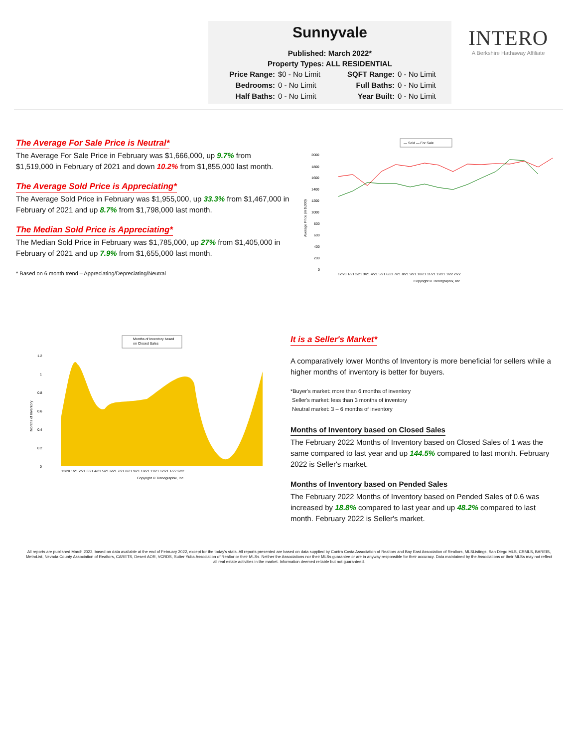Sunnyvale
Published: March 2022*
Property Types: ALL RESIDENTIAL
Price Range: $0 - No Limit SQFT Range: 0 - No Limit Bedrooms: 0 - No Limit Full Baths: 0 - No Limit Half Baths: 0 - No Limit Year Built: 0 - No Limit
INTERO
A Berkshire Hathaway Affiliate
The Average For Sale Price is Neutral*
The Average For Sale Price in February was $1,666,000, up 9.7% from $1,519,000 in February of 2021 and down 10.2% from $1,855,000 last month.
The Average Sold Price is Appreciating*
The Average Sold Price in February was $1,955,000, up 33.3% from $1,467,000 in February of 2021 and up 8.7% from $1,798,000 last month.
The Median Sold Price is Appreciating*
The Median Sold Price in February was $1,785,000, up 27% from $1,405,000 in February of 2021 and up 7.9% from $1,655,000 last month.
* Based on 6 month trend – Appreciating/Depreciating/Neutral
— Sold — For Sale
2000
1800
1600
1400
1200
1000
800
600
400
200
0
Average Price (in $,000)
12/20 1/21 2/21 3/21 4/21 5/21 6/21 7/21 8/21 9/21 10/21 11/21 12/21 1/22 2/22
Copyright © Trendgraphix, Inc.
Months of Inventory based
on Closed Sales
1.2
1
0.8
0.6
0.4
0.2
0
Months of Inventory
12/20 1/21 2/21 3/21 4/21 5/21 6/21 7/21 8/21 9/21 10/21 11/21 12/21 1/22 2/22
Copyright © Trendgraphix, Inc.
It is a Seller's Market*
A comparatively lower Months of Inventory is more beneficial for sellers while a higher months of inventory is better for buyers.
*Buyer's market: more than 6 months of inventory
Seller's market: less than 3 months of inventory
Neutral market: 3 – 6 months of inventory
Months of Inventory based on Closed Sales
The February 2022 Months of Inventory based on Closed Sales of 1 was the same compared to last year and up 144.5% compared to last month. February 2022 is Seller's market.
Months of Inventory based on Pended Sales
The February 2022 Months of Inventory based on Pended Sales of 0.6 was increased by 18.8% compared to last year and up 48.2% compared to last month. February 2022 is Seller's market.
All reports are published March 2022, based on data available at the end of February 2022, except for the today's stats. All reports presented are based on data supplied by Contra Costa Association of Realtors and Bay East Association of Realtors, MLSListings, San Diego MLS, CRMLS, BAREIS, MetroList, Nevada County Association of Realtors, CARETS, Desert AOR, VCRDS, Sutter Yuba Association of Realtor or their MLSs. Neither the Associations nor their MLSs guarantee or are in anyway responsible for their accuracy. Data maintained by the Associations or their MLSs may not reflect all real estate activities in the market. Information deemed reliable but not guaranteed.